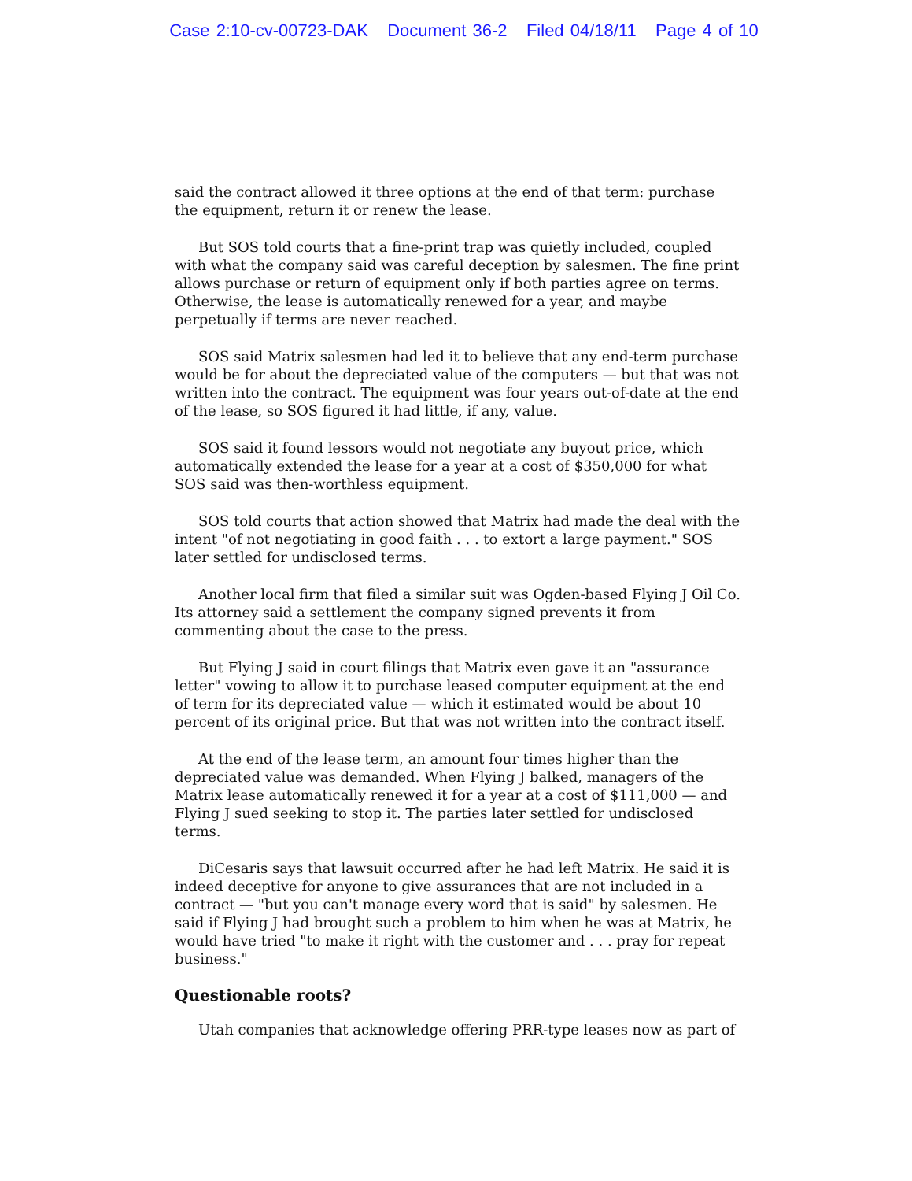Case 2:10-cv-00723-DAK Document 36-2 Filed 04/18/11 Page 4 of 10
said the contract allowed it three options at the end of that term: purchase the equipment, return it or renew the lease.
But SOS told courts that a fine-print trap was quietly included, coupled with what the company said was careful deception by salesmen. The fine print allows purchase or return of equipment only if both parties agree on terms. Otherwise, the lease is automatically renewed for a year, and maybe perpetually if terms are never reached.
SOS said Matrix salesmen had led it to believe that any end-term purchase would be for about the depreciated value of the computers — but that was not written into the contract. The equipment was four years out-of-date at the end of the lease, so SOS figured it had little, if any, value.
SOS said it found lessors would not negotiate any buyout price, which automatically extended the lease for a year at a cost of $350,000 for what SOS said was then-worthless equipment.
SOS told courts that action showed that Matrix had made the deal with the intent "of not negotiating in good faith . . . to extort a large payment." SOS later settled for undisclosed terms.
Another local firm that filed a similar suit was Ogden-based Flying J Oil Co. Its attorney said a settlement the company signed prevents it from commenting about the case to the press.
But Flying J said in court filings that Matrix even gave it an "assurance letter" vowing to allow it to purchase leased computer equipment at the end of term for its depreciated value — which it estimated would be about 10 percent of its original price. But that was not written into the contract itself.
At the end of the lease term, an amount four times higher than the depreciated value was demanded. When Flying J balked, managers of the Matrix lease automatically renewed it for a year at a cost of $111,000 — and Flying J sued seeking to stop it. The parties later settled for undisclosed terms.
DiCesaris says that lawsuit occurred after he had left Matrix. He said it is indeed deceptive for anyone to give assurances that are not included in a contract — "but you can't manage every word that is said" by salesmen. He said if Flying J had brought such a problem to him when he was at Matrix, he would have tried "to make it right with the customer and . . . pray for repeat business."
Questionable roots?
Utah companies that acknowledge offering PRR-type leases now as part of